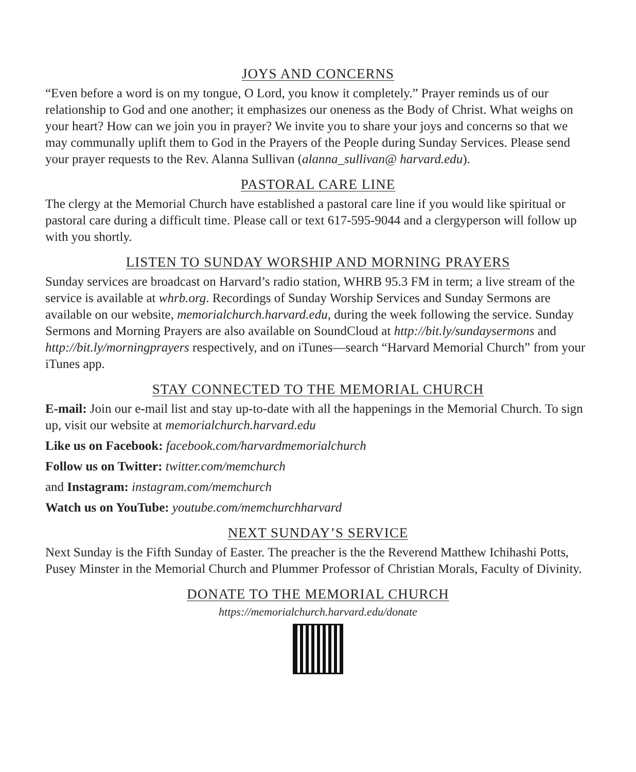JOYS AND CONCERNS
“Even before a word is on my tongue, O Lord, you know it completely.” Prayer reminds us of our relationship to God and one another; it emphasizes our oneness as the Body of Christ. What weighs on your heart? How can we join you in prayer? We invite you to share your joys and concerns so that we may communally uplift them to God in the Prayers of the People during Sunday Services. Please send your prayer requests to the Rev. Alanna Sullivan (alanna_sullivan@ harvard.edu).
PASTORAL CARE LINE
The clergy at the Memorial Church have established a pastoral care line if you would like spiritual or pastoral care during a difficult time. Please call or text 617-595-9044 and a clergyperson will follow up with you shortly.
LISTEN TO SUNDAY WORSHIP AND MORNING PRAYERS
Sunday services are broadcast on Harvard’s radio station, WHRB 95.3 FM in term; a live stream of the service is available at whrb.org. Recordings of Sunday Worship Services and Sunday Sermons are available on our website, memorialchurch.harvard.edu, during the week following the service. Sunday Sermons and Morning Prayers are also available on SoundCloud at http://bit.ly/sundaysermons and http://bit.ly/morningprayers respectively, and on iTunes—search “Harvard Memorial Church” from your iTunes app.
STAY CONNECTED TO THE MEMORIAL CHURCH
E-mail: Join our e-mail list and stay up-to-date with all the happenings in the Memorial Church. To sign up, visit our website at memorialchurch.harvard.edu
Like us on Facebook: facebook.com/harvardmemorialchurch
Follow us on Twitter: twitter.com/memchurch
and Instagram: instagram.com/memchurch
Watch us on YouTube: youtube.com/memchurchharvard
NEXT SUNDAY’S SERVICE
Next Sunday is the Fifth Sunday of Easter. The preacher is the the Reverend Matthew Ichihashi Potts, Pusey Minster in the Memorial Church and Plummer Professor of Christian Morals, Faculty of Divinity.
DONATE TO THE MEMORIAL CHURCH
https://memorialchurch.harvard.edu/donate